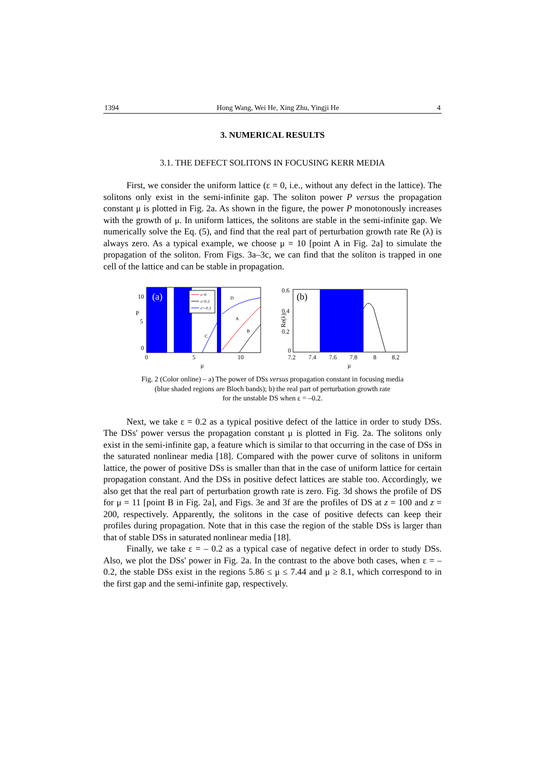1394 Hong Wang, Wei He, Xing Zhu, Yingji He 4
3. NUMERICAL RESULTS
3.1. THE DEFECT SOLITONS IN FOCUSING KERR MEDIA
First, we consider the uniform lattice (ε = 0, i.e., without any defect in the lattice). The solitons only exist in the semi-infinite gap. The soliton power P versus the propagation constant μ is plotted in Fig. 2a. As shown in the figure, the power P monotonously increases with the growth of μ. In uniform lattices, the solitons are stable in the semi-infinite gap. We numerically solve the Eq. (5), and find that the real part of perturbation growth rate Re (λ) is always zero. As a typical example, we choose μ = 10 [point A in Fig. 2a] to simulate the propagation of the soliton. From Figs. 3a–3c, we can find that the soliton is trapped in one cell of the lattice and can be stable in propagation.
10
P
5
0
(a)
ε=0
ε=0.2
ε=-0.2
A
B
C
D
0
5
10
μ
0.6
0.4
0.2
0
Re(λ)
(b)
7.2
7.4
7.6
7.8
8
8.2
μ
Fig. 2 (Color online) – a) The power of DSs versus propagation constant in focusing media
(blue shaded regions are Bloch bands); b) the real part of perturbation growth rate
for the unstable DS when ε = –0.2.
Next, we take ε = 0.2 as a typical positive defect of the lattice in order to study DSs. The DSs' power versus the propagation constant μ is plotted in Fig. 2a. The solitons only exist in the semi-infinite gap, a feature which is similar to that occurring in the case of DSs in the saturated nonlinear media [18]. Compared with the power curve of solitons in uniform lattice, the power of positive DSs is smaller than that in the case of uniform lattice for certain propagation constant. And the DSs in positive defect lattices are stable too. Accordingly, we also get that the real part of perturbation growth rate is zero. Fig. 3d shows the profile of DS for μ = 11 [point B in Fig. 2a], and Figs. 3e and 3f are the profiles of DS at z = 100 and z = 200, respectively. Apparently, the solitons in the case of positive defects can keep their profiles during propagation. Note that in this case the region of the stable DSs is larger than that of stable DSs in saturated nonlinear media [18].
Finally, we take ε = – 0.2 as a typical case of negative defect in order to study DSs. Also, we plot the DSs' power in Fig. 2a. In the contrast to the above both cases, when ε = – 0.2, the stable DSs exist in the regions 5.86 ≤ μ ≤ 7.44 and μ ≥ 8.1, which correspond to in the first gap and the semi-infinite gap, respectively.